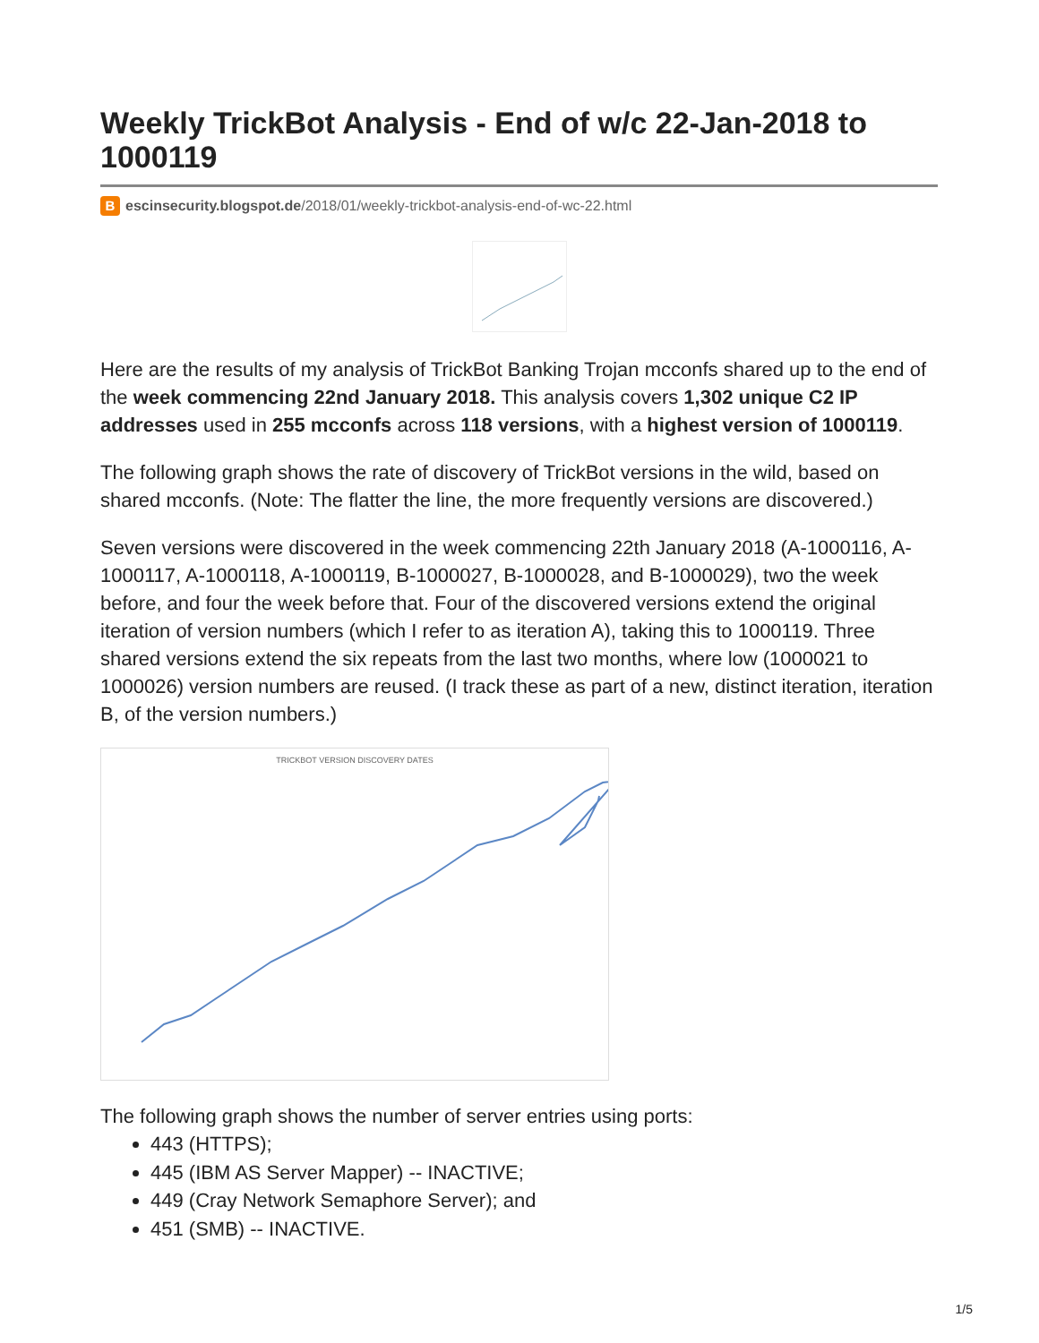Weekly TrickBot Analysis - End of w/c 22-Jan-2018 to 1000119
B
escinsecurity.blogspot.de/2018/01/weekly-trickbot-analysis-end-of-wc-22.html
Here are the results of my analysis of TrickBot Banking Trojan mcconfs shared up to the end of the week commencing 22nd January 2018. This analysis covers 1,302 unique C2 IP addresses used in 255 mcconfs across 118 versions, with a highest version of 1000119.
The following graph shows the rate of discovery of TrickBot versions in the wild, based on shared mcconfs. (Note: The flatter the line, the more frequently versions are discovered.)
Seven versions were discovered in the week commencing 22th January 2018 (A-1000116, A-1000117, A-1000118, A-1000119, B-1000027, B-1000028, and B-1000029), two the week before, and four the week before that. Four of the discovered versions extend the original iteration of version numbers (which I refer to as iteration A), taking this to 1000119. Three shared versions extend the six repeats from the last two months, where low (1000021 to 1000026) version numbers are reused. (I track these as part of a new, distinct iteration, iteration B, of the version numbers.)
TRICKBOT VERSION DISCOVERY DATES
The following graph shows the number of server entries using ports:
443 (HTTPS);
445 (IBM AS Server Mapper) -- INACTIVE;
449 (Cray Network Semaphore Server); and
451 (SMB) -- INACTIVE.
1/5